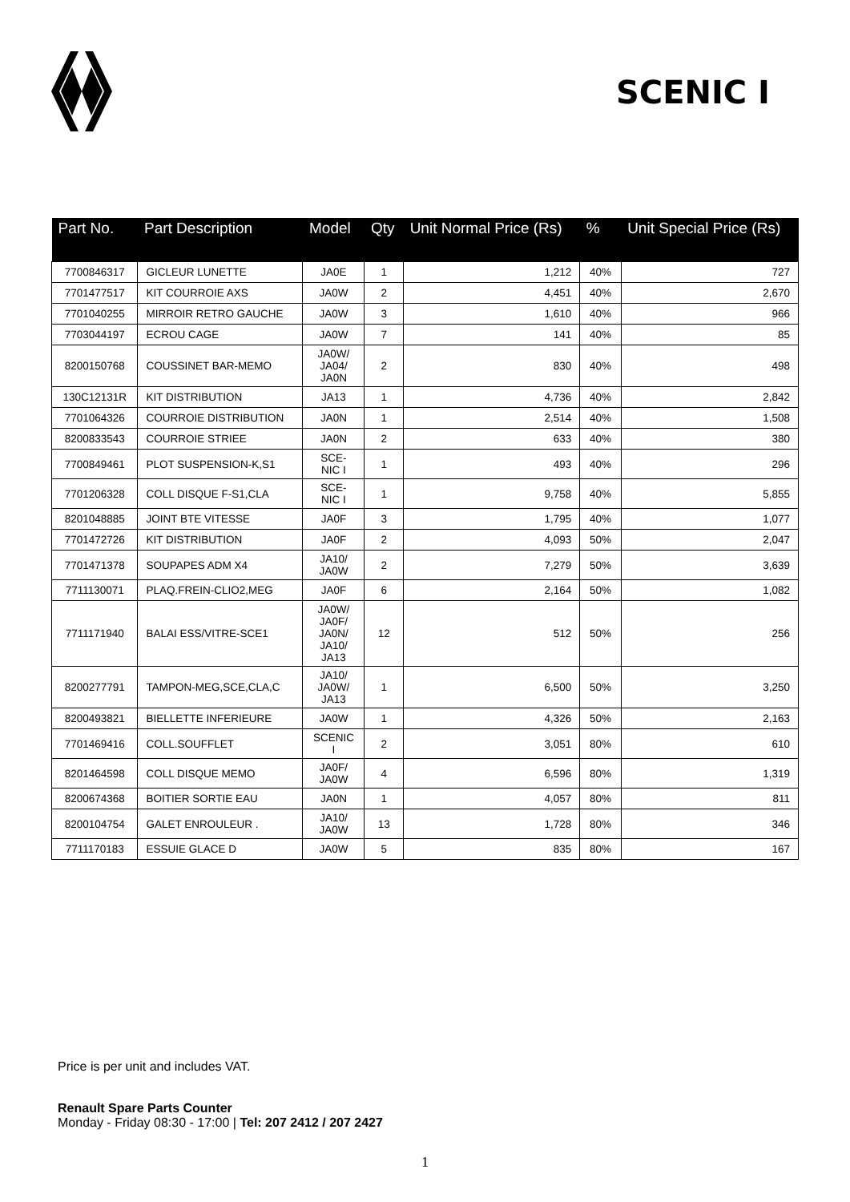SCENIC I
| Part No. | Part Description | Model | Qty | Unit Normal Price (Rs) | % | Unit Special Price (Rs) |
| --- | --- | --- | --- | --- | --- | --- |
| 7700846317 | GICLEUR LUNETTE | JA0E | 1 | 1,212 | 40% | 727 |
| 7701477517 | KIT COURROIE AXS | JA0W | 2 | 4,451 | 40% | 2,670 |
| 7701040255 | MIRROIR RETRO GAUCHE | JA0W | 3 | 1,610 | 40% | 966 |
| 7703044197 | ECROU CAGE | JA0W | 7 | 141 | 40% | 85 |
| 8200150768 | COUSSINET BAR-MEMO | JA0W/ JA04/ JA0N | 2 | 830 | 40% | 498 |
| 130C12131R | KIT DISTRIBUTION | JA13 | 1 | 4,736 | 40% | 2,842 |
| 7701064326 | COURROIE DISTRIBUTION | JA0N | 1 | 2,514 | 40% | 1,508 |
| 8200833543 | COURROIE STRIEE | JA0N | 2 | 633 | 40% | 380 |
| 7700849461 | PLOT SUSPENSION-K,S1 | SCE- NIC I | 1 | 493 | 40% | 296 |
| 7701206328 | COLL DISQUE F-S1,CLA | SCE- NIC I | 1 | 9,758 | 40% | 5,855 |
| 8201048885 | JOINT BTE VITESSE | JA0F | 3 | 1,795 | 40% | 1,077 |
| 7701472726 | KIT DISTRIBUTION | JA0F | 2 | 4,093 | 50% | 2,047 |
| 7701471378 | SOUPAPES ADM X4 | JA10/ JA0W | 2 | 7,279 | 50% | 3,639 |
| 7711130071 | PLAQ.FREIN-CLIO2,MEG | JA0F | 6 | 2,164 | 50% | 1,082 |
| 7711171940 | BALAI ESS/VITRE-SCE1 | JA0W/ JA0F/ JA0N/ JA10/ JA13 | 12 | 512 | 50% | 256 |
| 8200277791 | TAMPON-MEG,SCE,CLA,C | JA10/ JA0W/ JA13 | 1 | 6,500 | 50% | 3,250 |
| 8200493821 | BIELLETTE INFERIEURE | JA0W | 1 | 4,326 | 50% | 2,163 |
| 7701469416 | COLL.SOUFFLET | SCENIC I | 2 | 3,051 | 80% | 610 |
| 8201464598 | COLL DISQUE MEMO | JA0F/ JA0W | 4 | 6,596 | 80% | 1,319 |
| 8200674368 | BOITIER SORTIE EAU | JA0N | 1 | 4,057 | 80% | 811 |
| 8200104754 | GALET ENROULEUR . | JA10/ JA0W | 13 | 1,728 | 80% | 346 |
| 7711170183 | ESSUIE GLACE D | JA0W | 5 | 835 | 80% | 167 |
Price is per unit and includes VAT.
Renault Spare Parts Counter
Monday - Friday 08:30 - 17:00 | Tel: 207 2412 / 207 2427
1